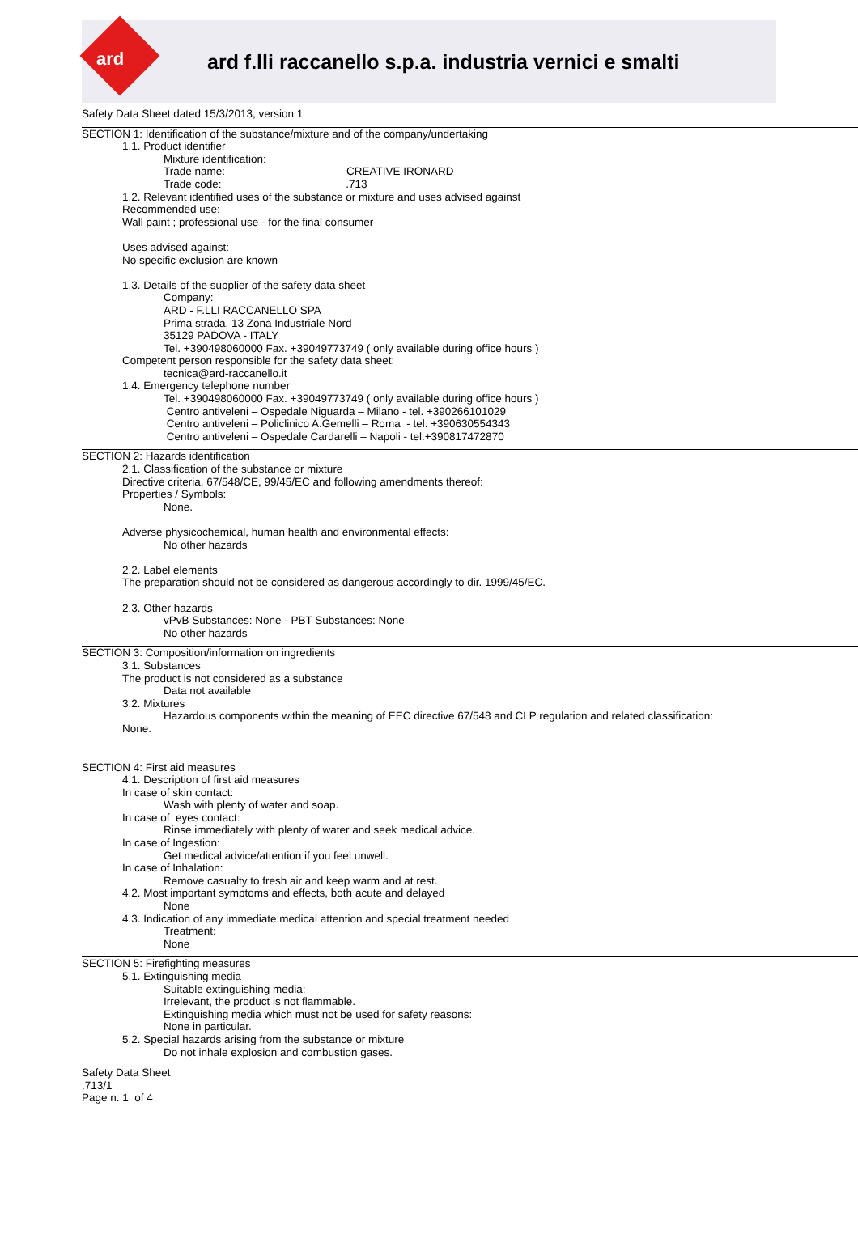ard
ard f.lli raccanello s.p.a. industria vernici e smalti
Safety Data Sheet dated 15/3/2013, version 1
SECTION 1: Identification of the substance/mixture and of the company/undertaking
1.1. Product identifier
Mixture identification:
Trade name: CREATIVE IRONARD
Trade code: .713
1.2. Relevant identified uses of the substance or mixture and uses advised against Recommended use: Wall paint ; professional use - for the final consumer Uses advised against: No specific exclusion are known 1.3. Details of the supplier of the safety data sheet
Company: ARD - F.LLI RACCANELLO SPA Prima strada, 13 Zona Industriale Nord 35129 PADOVA - ITALY Tel. +390498060000 Fax. +39049773749 ( only available during office hours )
Competent person responsible for the safety data sheet:
tecnica@ard-raccanello.it
1.4. Emergency telephone number
Tel. +390498060000 Fax. +39049773749 ( only available during office hours ) Centro antiveleni – Ospedale Niguarda – Milano - tel. +390266101029 Centro antiveleni – Policlinico A.Gemelli – Roma - tel. +390630554343 Centro antiveleni – Ospedale Cardarelli – Napoli - tel.+390817472870
SECTION 2: Hazards identification
2.1. Classification of the substance or mixture Directive criteria, 67/548/CE, 99/45/EC and following amendments thereof: Properties / Symbols:
None.
Adverse physicochemical, human health and environmental effects:
No other hazards
2.2. Label elements The preparation should not be considered as dangerous accordingly to dir. 1999/45/EC. 2.3. Other hazards
vPvB Substances: None - PBT Substances: None No other hazards
SECTION 3: Composition/information on ingredients
3.1. Substances The product is not considered as a substance
Data not available
3.2. Mixtures
Hazardous components within the meaning of EEC directive 67/548 and CLP regulation and related classification:
None.
SECTION 4: First aid measures
4.1. Description of first aid measures In case of skin contact:
Wash with plenty of water and soap.
In case of eyes contact:
Rinse immediately with plenty of water and seek medical advice.
In case of Ingestion:
Get medical advice/attention if you feel unwell.
In case of Inhalation:
Remove casualty to fresh air and keep warm and at rest.
4.2. Most important symptoms and effects, both acute and delayed
None
4.3. Indication of any immediate medical attention and special treatment needed
Treatment: None
SECTION 5: Firefighting measures
5.1. Extinguishing media
Suitable extinguishing media: Irrelevant, the product is not flammable. Extinguishing media which must not be used for safety reasons: None in particular.
5.2. Special hazards arising from the substance or mixture
Do not inhale explosion and combustion gases.
Safety Data Sheet .713/1 Page n. 1 of 4